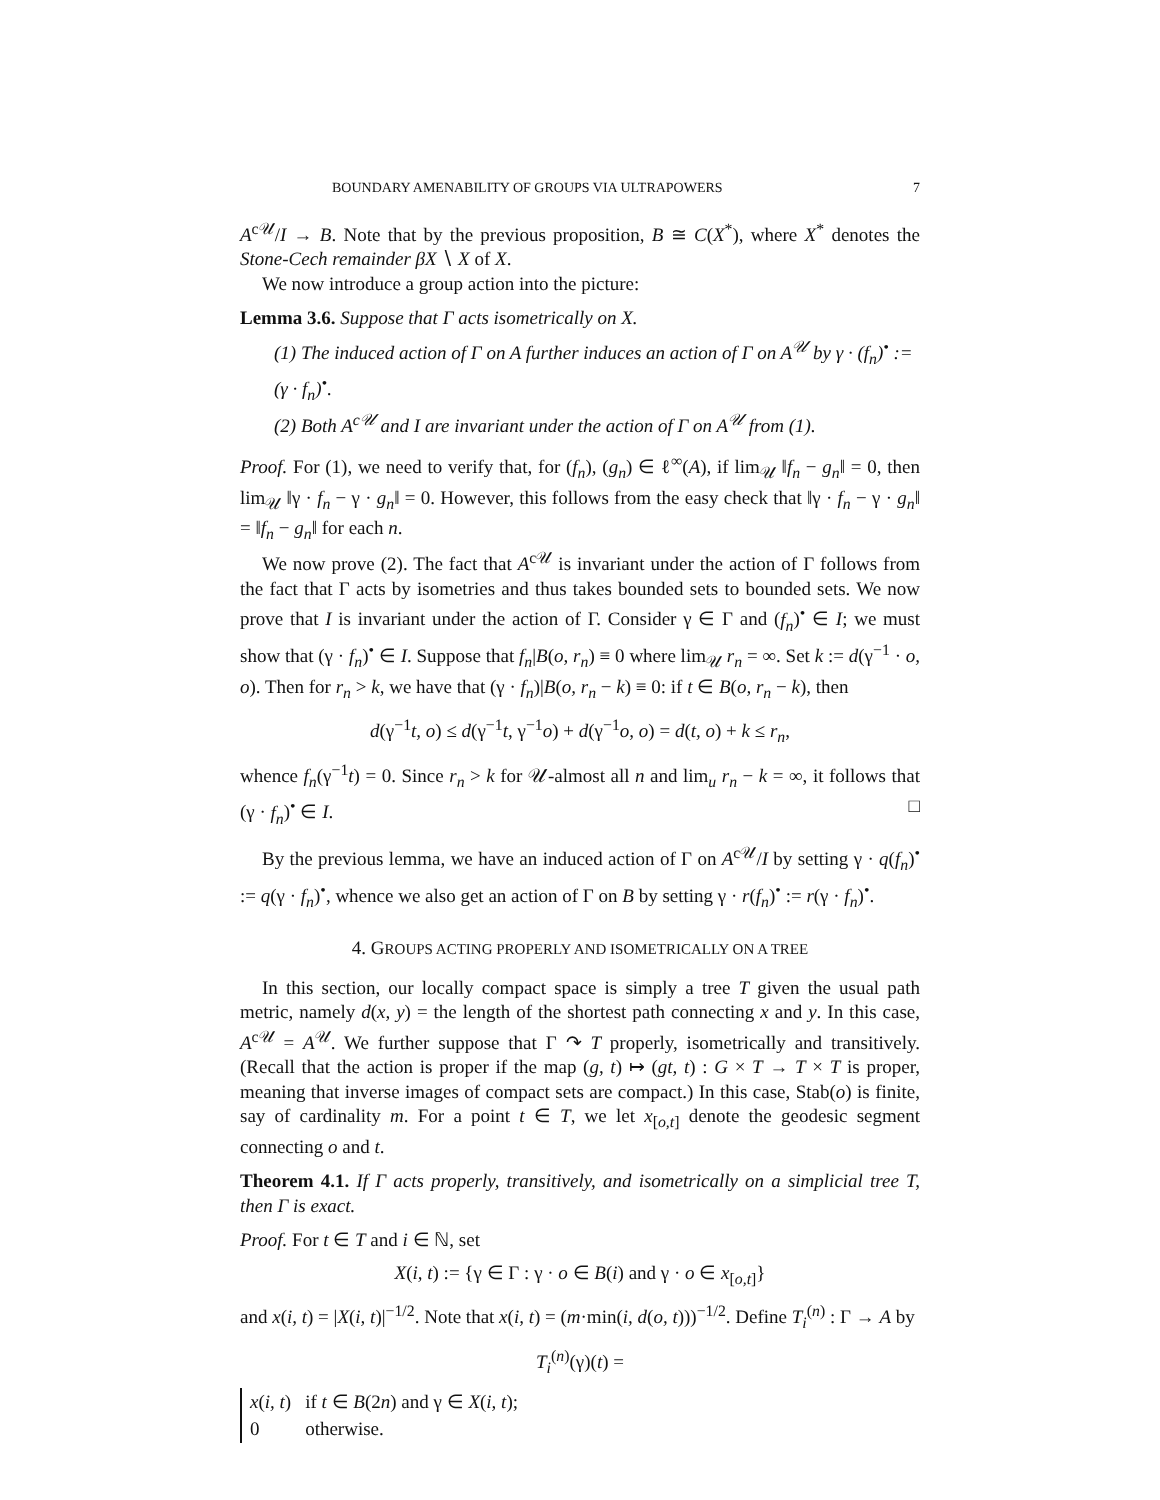BOUNDARY AMENABILITY OF GROUPS VIA ULTRAPOWERS 7
A<sup>c𝒰</sup>/I → B. Note that by the previous proposition, B ≅ C(X<sup>*</sup>), where X<sup>*</sup> denotes the Stone-Cech remainder βX ∖ X of X.
We now introduce a group action into the picture:
Lemma 3.6. Suppose that Γ acts isometrically on X.
(1) The induced action of Γ on A further induces an action of Γ on A<sup>𝒰</sup> by γ · (f<sub>n</sub>)<sup>•</sup> := (γ · f<sub>n</sub>)<sup>•</sup>.
(2) Both A<sup>c𝒰</sup> and I are invariant under the action of Γ on A<sup>𝒰</sup> from (1).
Proof. For (1), we need to verify that, for (f<sub>n</sub>), (g<sub>n</sub>) ∈ ℓ<sup>∞</sup>(A), if lim<sub>𝒰</sub> ‖f<sub>n</sub> − g<sub>n</sub>‖ = 0, then lim<sub>𝒰</sub> ‖γ · f<sub>n</sub> − γ · g<sub>n</sub>‖ = 0. However, this follows from the easy check that ‖γ · f<sub>n</sub> − γ · g<sub>n</sub>‖ = ‖f<sub>n</sub> − g<sub>n</sub>‖ for each n.
We now prove (2). The fact that A<sup>c𝒰</sup> is invariant under the action of Γ follows from the fact that Γ acts by isometries and thus takes bounded sets to bounded sets. We now prove that I is invariant under the action of Γ. Consider γ ∈ Γ and (f<sub>n</sub>)<sup>•</sup> ∈ I; we must show that (γ · f<sub>n</sub>)<sup>•</sup> ∈ I. Suppose that f<sub>n</sub>|B(o, r<sub>n</sub>) ≡ 0 where lim<sub>𝒰</sub> r<sub>n</sub> = ∞. Set k := d(γ<sup>−1</sup> · o, o). Then for r<sub>n</sub> > k, we have that (γ · f<sub>n</sub>)|B(o, r<sub>n</sub> − k) ≡ 0: if t ∈ B(o, r<sub>n</sub> − k), then
d(γ<sup>−1</sup>t, o) ≤ d(γ<sup>−1</sup>t, γ<sup>−1</sup>o) + d(γ<sup>−1</sup>o, o) = d(t, o) + k ≤ r<sub>n</sub>,
whence f<sub>n</sub>(γ<sup>−1</sup>t) = 0. Since r<sub>n</sub> > k for 𝒰-almost all n and lim<sub>u</sub> r<sub>n</sub> − k = ∞, it follows that (γ · f<sub>n</sub>)<sup>•</sup> ∈ I. □
By the previous lemma, we have an induced action of Γ on A<sup>c𝒰</sup>/I by setting γ · q(f<sub>n</sub>)<sup>•</sup> := q(γ · f<sub>n</sub>)<sup>•</sup>, whence we also get an action of Γ on B by setting γ · r(f<sub>n</sub>)<sup>•</sup> := r(γ · f<sub>n</sub>)<sup>•</sup>.
4. GROUPS ACTING PROPERLY AND ISOMETRICALLY ON A TREE
In this section, our locally compact space is simply a tree T given the usual path metric, namely d(x, y) = the length of the shortest path connecting x and y. In this case, A<sup>c𝒰</sup> = A<sup>𝒰</sup>. We further suppose that Γ ↷ T properly, isometrically and transitively. (Recall that the action is proper if the map (g, t) ↦ (gt, t) : G × T → T × T is proper, meaning that inverse images of compact sets are compact.) In this case, Stab(o) is finite, say of cardinality m. For a point t ∈ T, we let x<sub>[o,t]</sub> denote the geodesic segment connecting o and t.
Theorem 4.1. If Γ acts properly, transitively, and isometrically on a simplicial tree T, then Γ is exact.
Proof. For t ∈ T and i ∈ ℕ, set
X(i, t) := {γ ∈ Γ : γ · o ∈ B(i) and γ · o ∈ x<sub>[o,t]</sub>}
and x(i, t) = |X(i, t)|<sup>−1/2</sup>. Note that x(i, t) = (m·min(i, d(o, t)))<sup>−1/2</sup>. Define T<sub>i</sub><sup>(n)</sup> : Γ → A by
T<sub>i</sub><sup>(n)</sup>(γ)(t) =
| x ( i, t ) | if t ∈ B (2 n ) and γ ∈ X ( i, t ); |
| 0 | otherwise. |